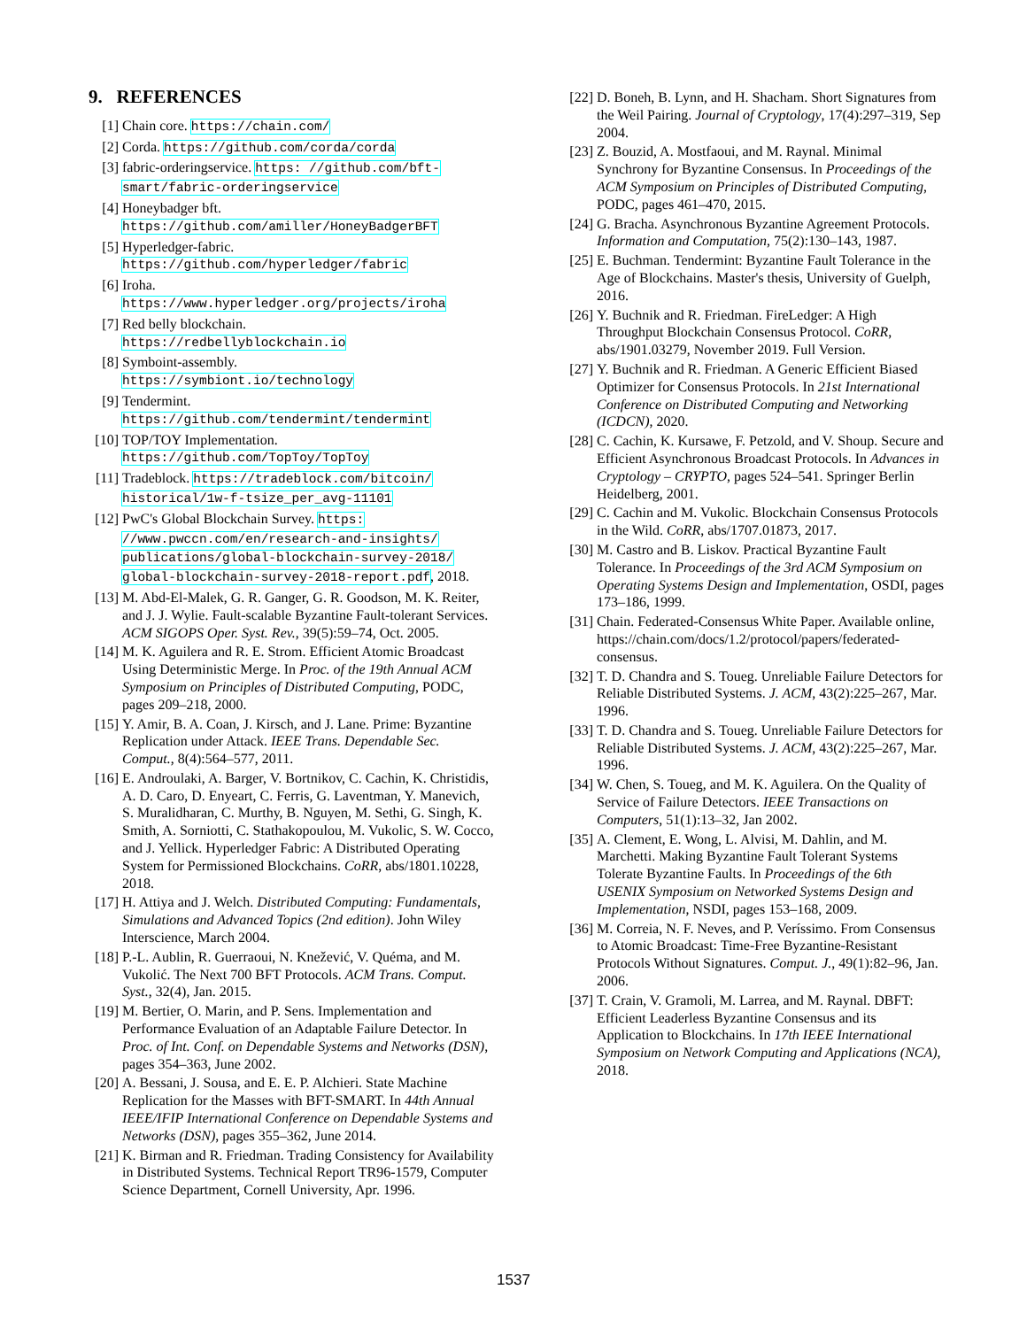9. REFERENCES
[1] Chain core. https://chain.com/
[2] Corda. https://github.com/corda/corda
[3] fabric-orderingservice. https: //github.com/bft-smart/fabric-orderingservice
[4] Honeybadger bft.
https://github.com/amiller/HoneyBadgerBFT
[5] Hyperledger-fabric.
https://github.com/hyperledger/fabric
[6] Iroha.
https://www.hyperledger.org/projects/iroha
[7] Red belly blockchain.
https://redbellyblockchain.io
[8] Symboint-assembly.
https://symbiont.io/technology
[9] Tendermint.
https://github.com/tendermint/tendermint
[10] TOP/TOY Implementation.
https://github.com/TopToy/TopToy
[11] Tradeblock. https://tradeblock.com/bitcoin/ historical/1w-f-tsize_per_avg-11101
[12] PwC's Global Blockchain Survey. https: //www.pwccn.com/en/research-and-insights/ publications/global-blockchain-survey-2018/ global-blockchain-survey-2018-report.pdf, 2018.
[13] M. Abd-El-Malek, G. R. Ganger, G. R. Goodson, M. K. Reiter, and J. J. Wylie. Fault-scalable Byzantine Fault-tolerant Services. ACM SIGOPS Oper. Syst. Rev., 39(5):59–74, Oct. 2005.
[14] M. K. Aguilera and R. E. Strom. Efficient Atomic Broadcast Using Deterministic Merge. In Proc. of the 19th Annual ACM Symposium on Principles of Distributed Computing, PODC, pages 209–218, 2000.
[15] Y. Amir, B. A. Coan, J. Kirsch, and J. Lane. Prime: Byzantine Replication under Attack. IEEE Trans. Dependable Sec. Comput., 8(4):564–577, 2011.
[16] E. Androulaki, A. Barger, V. Bortnikov, C. Cachin, K. Christidis, A. D. Caro, D. Enyeart, C. Ferris, G. Laventman, Y. Manevich, S. Muralidharan, C. Murthy, B. Nguyen, M. Sethi, G. Singh, K. Smith, A. Sorniotti, C. Stathakopoulou, M. Vukolic, S. W. Cocco, and J. Yellick. Hyperledger Fabric: A Distributed Operating System for Permissioned Blockchains. CoRR, abs/1801.10228, 2018.
[17] H. Attiya and J. Welch. Distributed Computing: Fundamentals, Simulations and Advanced Topics (2nd edition). John Wiley Interscience, March 2004.
[18] P.-L. Aublin, R. Guerraoui, N. Knežević, V. Quéma, and M. Vukolić. The Next 700 BFT Protocols. ACM Trans. Comput. Syst., 32(4), Jan. 2015.
[19] M. Bertier, O. Marin, and P. Sens. Implementation and Performance Evaluation of an Adaptable Failure Detector. In Proc. of Int. Conf. on Dependable Systems and Networks (DSN), pages 354–363, June 2002.
[20] A. Bessani, J. Sousa, and E. E. P. Alchieri. State Machine Replication for the Masses with BFT-SMART. In 44th Annual IEEE/IFIP International Conference on Dependable Systems and Networks (DSN), pages 355–362, June 2014.
[21] K. Birman and R. Friedman. Trading Consistency for Availability in Distributed Systems. Technical Report TR96-1579, Computer Science Department, Cornell University, Apr. 1996.
[22] D. Boneh, B. Lynn, and H. Shacham. Short Signatures from the Weil Pairing. Journal of Cryptology, 17(4):297–319, Sep 2004.
[23] Z. Bouzid, A. Mostfaoui, and M. Raynal. Minimal Synchrony for Byzantine Consensus. In Proceedings of the ACM Symposium on Principles of Distributed Computing, PODC, pages 461–470, 2015.
[24] G. Bracha. Asynchronous Byzantine Agreement Protocols. Information and Computation, 75(2):130–143, 1987.
[25] E. Buchman. Tendermint: Byzantine Fault Tolerance in the Age of Blockchains. Master's thesis, University of Guelph, 2016.
[26] Y. Buchnik and R. Friedman. FireLedger: A High Throughput Blockchain Consensus Protocol. CoRR, abs/1901.03279, November 2019. Full Version.
[27] Y. Buchnik and R. Friedman. A Generic Efficient Biased Optimizer for Consensus Protocols. In 21st International Conference on Distributed Computing and Networking (ICDCN), 2020.
[28] C. Cachin, K. Kursawe, F. Petzold, and V. Shoup. Secure and Efficient Asynchronous Broadcast Protocols. In Advances in Cryptology – CRYPTO, pages 524–541. Springer Berlin Heidelberg, 2001.
[29] C. Cachin and M. Vukolic. Blockchain Consensus Protocols in the Wild. CoRR, abs/1707.01873, 2017.
[30] M. Castro and B. Liskov. Practical Byzantine Fault Tolerance. In Proceedings of the 3rd ACM Symposium on Operating Systems Design and Implementation, OSDI, pages 173–186, 1999.
[31] Chain. Federated-Consensus White Paper. Available online,
https://chain.com/docs/1.2/protocol/papers/federated-consensus.
[32] T. D. Chandra and S. Toueg. Unreliable Failure Detectors for Reliable Distributed Systems. J. ACM, 43(2):225–267, Mar. 1996.
[33] T. D. Chandra and S. Toueg. Unreliable Failure Detectors for Reliable Distributed Systems. J. ACM, 43(2):225–267, Mar. 1996.
[34] W. Chen, S. Toueg, and M. K. Aguilera. On the Quality of Service of Failure Detectors. IEEE Transactions on Computers, 51(1):13–32, Jan 2002.
[35] A. Clement, E. Wong, L. Alvisi, M. Dahlin, and M. Marchetti. Making Byzantine Fault Tolerant Systems Tolerate Byzantine Faults. In Proceedings of the 6th USENIX Symposium on Networked Systems Design and Implementation, NSDI, pages 153–168, 2009.
[36] M. Correia, N. F. Neves, and P. Veríssimo. From Consensus to Atomic Broadcast: Time-Free Byzantine-Resistant Protocols Without Signatures. Comput. J., 49(1):82–96, Jan. 2006.
[37] T. Crain, V. Gramoli, M. Larrea, and M. Raynal. DBFT: Efficient Leaderless Byzantine Consensus and its Application to Blockchains. In 17th IEEE International Symposium on Network Computing and Applications (NCA), 2018.
1537